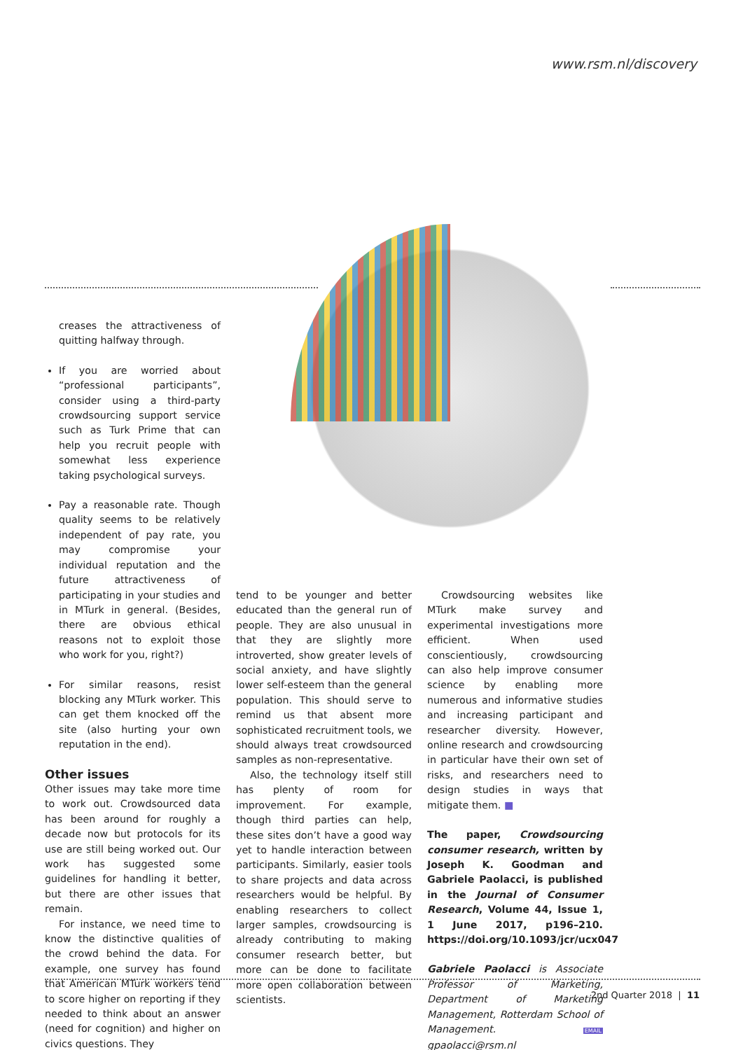www.rsm.nl/discovery
creases the attractiveness of quitting halfway through.
If you are worried about “professional participants”, consider using a third-party crowdsourcing support service such as Turk Prime that can help you recruit people with somewhat less experience taking psychological surveys.
Pay a reasonable rate. Though quality seems to be relatively independent of pay rate, you may compromise your individual reputation and the future attractiveness of participating in your studies and in MTurk in general. (Besides, there are obvious ethical reasons not to exploit those who work for you, right?)
For similar reasons, resist blocking any MTurk worker. This can get them knocked off the site (also hurting your own reputation in the end).
Other issues
Other issues may take more time to work out. Crowdsourced data has been around for roughly a decade now but protocols for its use are still being worked out. Our work has suggested some guidelines for handling it better, but there are other issues that remain.
For instance, we need time to know the distinctive qualities of the crowd behind the data. For example, one survey has found that American MTurk workers tend to score higher on reporting if they needed to think about an answer (need for cognition) and higher on civics questions. They
tend to be younger and better educated than the general run of people. They are also unusual in that they are slightly more introverted, show greater levels of social anxiety, and have slightly lower self-esteem than the general population. This should serve to remind us that absent more sophisticated recruitment tools, we should always treat crowdsourced samples as non-representative.
Also, the technology itself still has plenty of room for improvement. For example, though third parties can help, these sites don’t have a good way yet to handle interaction between participants. Similarly, easier tools to share projects and data across researchers would be helpful. By enabling researchers to collect larger samples, crowdsourcing is already contributing to making consumer research better, but more can be done to facilitate more open collaboration between scientists.
Crowdsourcing websites like MTurk make survey and experimental investigations more efficient. When used conscientiously, crowdsourcing can also help improve consumer science by enabling more numerous and informative studies and increasing participant and researcher diversity. However, online research and crowdsourcing in particular have their own set of risks, and researchers need to design studies in ways that mitigate them. ■
The paper, Crowdsourcing consumer research, written by Joseph K. Goodman and Gabriele Paolacci, is published in the Journal of Consumer Research, Volume 44, Issue 1, 1 June 2017, p196–210. https://doi.org/10.1093/jcr/ucx047
Gabriele Paolacci is Associate Professor of Marketing, Department of Marketing Management, Rotterdam School of Management. EMAIL gpaolacci@rsm.nl
2nd Quarter 2018 | 11